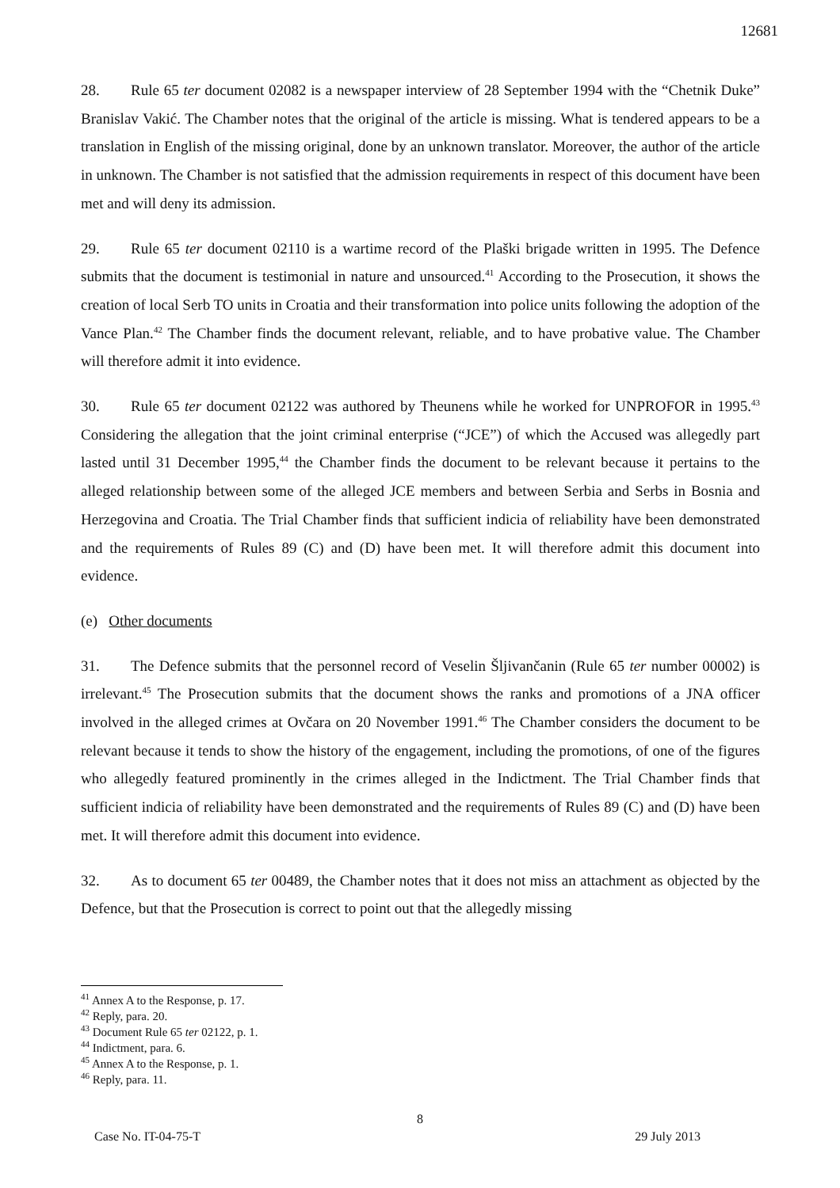12681
28. Rule 65 ter document 02082 is a newspaper interview of 28 September 1994 with the “Chetnik Duke” Branislav Vakić. The Chamber notes that the original of the article is missing. What is tendered appears to be a translation in English of the missing original, done by an unknown translator. Moreover, the author of the article in unknown. The Chamber is not satisfied that the admission requirements in respect of this document have been met and will deny its admission.
29. Rule 65 ter document 02110 is a wartime record of the Plaški brigade written in 1995. The Defence submits that the document is testimonial in nature and unsourced.<sup>41</sup> According to the Prosecution, it shows the creation of local Serb TO units in Croatia and their transformation into police units following the adoption of the Vance Plan.<sup>42</sup> The Chamber finds the document relevant, reliable, and to have probative value. The Chamber will therefore admit it into evidence.
30. Rule 65 ter document 02122 was authored by Theunens while he worked for UNPROFOR in 1995.<sup>43</sup> Considering the allegation that the joint criminal enterprise (“JCE”) of which the Accused was allegedly part lasted until 31 December 1995,<sup>44</sup> the Chamber finds the document to be relevant because it pertains to the alleged relationship between some of the alleged JCE members and between Serbia and Serbs in Bosnia and Herzegovina and Croatia. The Trial Chamber finds that sufficient indicia of reliability have been demonstrated and the requirements of Rules 89 (C) and (D) have been met. It will therefore admit this document into evidence.
(e) Other documents
31. The Defence submits that the personnel record of Veselin Šljivančanin (Rule 65 ter number 00002) is irrelevant.<sup>45</sup> The Prosecution submits that the document shows the ranks and promotions of a JNA officer involved in the alleged crimes at Ovčara on 20 November 1991.<sup>46</sup> The Chamber considers the document to be relevant because it tends to show the history of the engagement, including the promotions, of one of the figures who allegedly featured prominently in the crimes alleged in the Indictment. The Trial Chamber finds that sufficient indicia of reliability have been demonstrated and the requirements of Rules 89 (C) and (D) have been met. It will therefore admit this document into evidence.
32. As to document 65 ter 00489, the Chamber notes that it does not miss an attachment as objected by the Defence, but that the Prosecution is correct to point out that the allegedly missing
<sup>41</sup> Annex A to the Response, p. 17.
<sup>42</sup> Reply, para. 20.
<sup>43</sup> Document Rule 65 ter 02122, p. 1.
<sup>44</sup> Indictment, para. 6.
<sup>45</sup> Annex A to the Response, p. 1.
<sup>46</sup> Reply, para. 11.
8
Case No. IT-04-75-T 29 July 2013